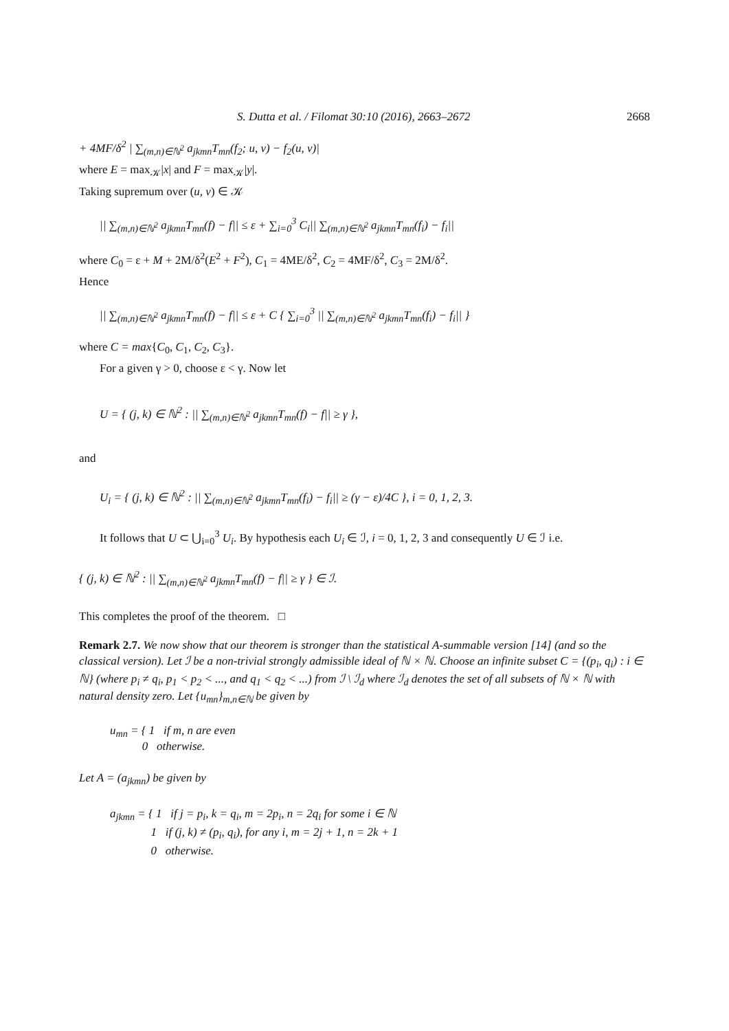S. Dutta et al. / Filomat 30:10 (2016), 2663–2672 2668
+ 4MF/δ<sup>2</sup> | ∑<sub>(m,n)∈ℕ<sup>2</sup></sub> a<sub>jkmn</sub>T<sub>mn</sub>(f<sub>2</sub>; u, v) − f<sub>2</sub>(u, v)|
where E = max<sub>𝒦</sub>|x| and F = max<sub>𝒦</sub>|y|.
Taking supremum over (u, v) ∈ 𝒦
|| ∑<sub>(m,n)∈ℕ<sup>2</sup></sub> a<sub>jkmn</sub>T<sub>mn</sub>(f) − f|| ≤ ε + ∑<sub>i=0</sub><sup>3</sup> C<sub>i</sub>|| ∑<sub>(m,n)∈ℕ<sup>2</sup></sub> a<sub>jkmn</sub>T<sub>mn</sub>(f<sub>i</sub>) − f<sub>i</sub>||
where C<sub>0</sub> = ε + M + 2M/δ<sup>2</sup>(E<sup>2</sup> + F<sup>2</sup>), C<sub>1</sub> = 4ME/δ<sup>2</sup>, C<sub>2</sub> = 4MF/δ<sup>2</sup>, C<sub>3</sub> = 2M/δ<sup>2</sup>.
Hence
|| ∑<sub>(m,n)∈ℕ<sup>2</sup></sub> a<sub>jkmn</sub>T<sub>mn</sub>(f) − f|| ≤ ε + C { ∑<sub>i=0</sub><sup>3</sup> || ∑<sub>(m,n)∈ℕ<sup>2</sup></sub> a<sub>jkmn</sub>T<sub>mn</sub>(f<sub>i</sub>) − f<sub>i</sub>|| }
where C = max{C<sub>0</sub>, C<sub>1</sub>, C<sub>2</sub>, C<sub>3</sub>}.
For a given γ > 0, choose ε < γ. Now let
U = { (j, k) ∈ ℕ<sup>2</sup> : || ∑<sub>(m,n)∈ℕ<sup>2</sup></sub> a<sub>jkmn</sub>T<sub>mn</sub>(f) − f|| ≥ γ },
and
U<sub>i</sub> = { (j, k) ∈ ℕ<sup>2</sup> : || ∑<sub>(m,n)∈ℕ<sup>2</sup></sub> a<sub>jkmn</sub>T<sub>mn</sub>(f<sub>i</sub>) − f<sub>i</sub>|| ≥ (γ − ε)/4C }, i = 0, 1, 2, 3.
It follows that U ⊂ ⋃<sub>i=0</sub><sup>3</sup> U<sub>i</sub>. By hypothesis each U<sub>i</sub> ∈ ℐ, i = 0, 1, 2, 3 and consequently U ∈ ℐ i.e.
{ (j, k) ∈ ℕ<sup>2</sup> : || ∑<sub>(m,n)∈ℕ<sup>2</sup></sub> a<sub>jkmn</sub>T<sub>mn</sub>(f) − f|| ≥ γ } ∈ ℐ.
This completes the proof of the theorem. □
Remark 2.7. We now show that our theorem is stronger than the statistical A-summable version [14] (and so the classical version). Let ℐ be a non-trivial strongly admissible ideal of ℕ × ℕ. Choose an infinite subset C = {(p<sub>i</sub>, q<sub>i</sub>) : i ∈ ℕ} (where p<sub>i</sub> ≠ q<sub>i</sub>, p<sub>1</sub> < p<sub>2</sub> < ..., and q<sub>1</sub> < q<sub>2</sub> < ...) from ℐ \ ℐ<sub>d</sub> where ℐ<sub>d</sub> denotes the set of all subsets of ℕ × ℕ with natural density zero. Let {u<sub>mn</sub>}<sub>m,n∈ℕ</sub> be given by
u<sub>mn</sub> = { 1 if m, n are even
0 otherwise.
Let A = (a<sub>jkmn</sub>) be given by
a<sub>jkmn</sub> = { 1 if j = p<sub>i</sub>, k = q<sub>i</sub>, m = 2p<sub>i</sub>, n = 2q<sub>i</sub> for some i ∈ ℕ
1 if (j, k) ≠ (p<sub>i</sub>, q<sub>i</sub>), for any i, m = 2j + 1, n = 2k + 1
0 otherwise.